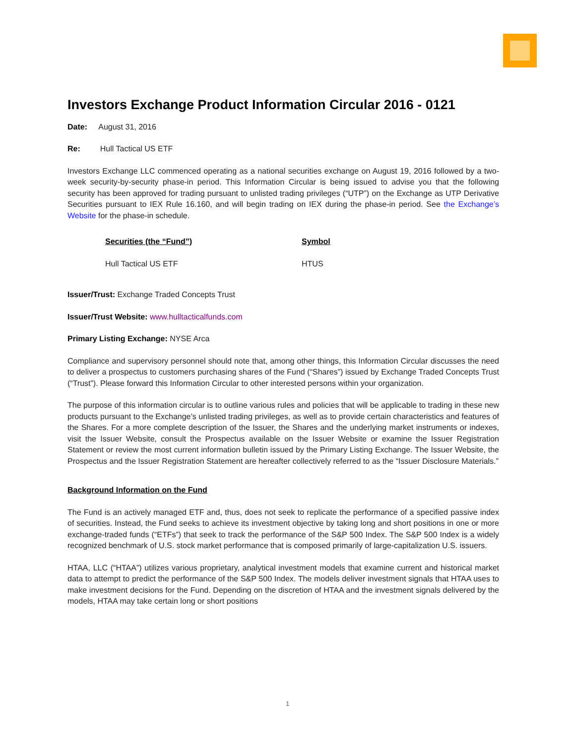Investors Exchange Product Information Circular 2016 - 0121
Date: August 31, 2016
Re: Hull Tactical US ETF
Investors Exchange LLC commenced operating as a national securities exchange on August 19, 2016 followed by a two-week security-by-security phase-in period. This Information Circular is being issued to advise you that the following security has been approved for trading pursuant to unlisted trading privileges (“UTP”) on the Exchange as UTP Derivative Securities pursuant to IEX Rule 16.160, and will begin trading on IEX during the phase-in period. See the Exchange’s Website for the phase-in schedule.
| Securities (the “Fund”) | Symbol |
| --- | --- |
| Hull Tactical US ETF | HTUS |
Issuer/Trust: Exchange Traded Concepts Trust
Issuer/Trust Website: www.hulltacticalfunds.com
Primary Listing Exchange: NYSE Arca
Compliance and supervisory personnel should note that, among other things, this Information Circular discusses the need to deliver a prospectus to customers purchasing shares of the Fund (“Shares”) issued by Exchange Traded Concepts Trust (“Trust”). Please forward this Information Circular to other interested persons within your organization.
The purpose of this information circular is to outline various rules and policies that will be applicable to trading in these new products pursuant to the Exchange’s unlisted trading privileges, as well as to provide certain characteristics and features of the Shares. For a more complete description of the Issuer, the Shares and the underlying market instruments or indexes, visit the Issuer Website, consult the Prospectus available on the Issuer Website or examine the Issuer Registration Statement or review the most current information bulletin issued by the Primary Listing Exchange. The Issuer Website, the Prospectus and the Issuer Registration Statement are hereafter collectively referred to as the “Issuer Disclosure Materials.”
Background Information on the Fund
The Fund is an actively managed ETF and, thus, does not seek to replicate the performance of a specified passive index of securities. Instead, the Fund seeks to achieve its investment objective by taking long and short positions in one or more exchange-traded funds (“ETFs”) that seek to track the performance of the S&P 500 Index. The S&P 500 Index is a widely recognized benchmark of U.S. stock market performance that is composed primarily of large-capitalization U.S. issuers.
HTAA, LLC (“HTAA”) utilizes various proprietary, analytical investment models that examine current and historical market data to attempt to predict the performance of the S&P 500 Index. The models deliver investment signals that HTAA uses to make investment decisions for the Fund. Depending on the discretion of HTAA and the investment signals delivered by the models, HTAA may take certain long or short positions
1